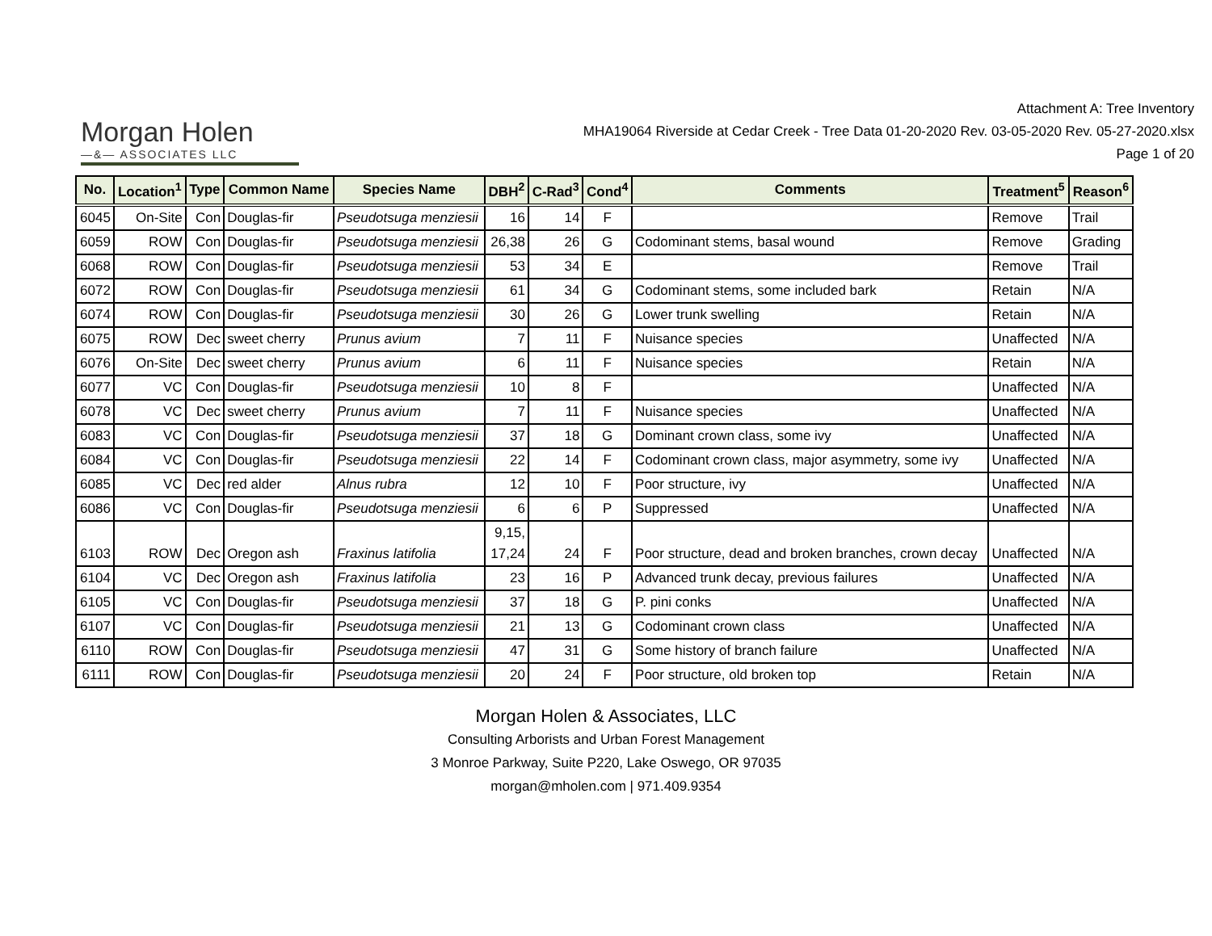Morgan Holen
—&— ASSOCIATES LLC
Attachment A: Tree Inventory
MHA19064 Riverside at Cedar Creek - Tree Data 01-20-2020 Rev. 03-05-2020 Rev. 05-27-2020.xlsx
Page 1 of 20
| No. | Location<sup>1</sup> | Type | Common Name | Species Name | DBH<sup>2</sup> | C-Rad<sup>3</sup> | Cond<sup>4</sup> | Comments | Treatment<sup>5</sup> | Reason<sup>6</sup> |
| --- | --- | --- | --- | --- | --- | --- | --- | --- | --- | --- |
| 6045 | On-Site | Con | Douglas-fir | Pseudotsuga menziesii | 16 | 14 | F | | Remove | Trail |
| 6059 | ROW | Con | Douglas-fir | Pseudotsuga menziesii | 26,38 | 26 | G | Codominant stems, basal wound | Remove | Grading |
| 6068 | ROW | Con | Douglas-fir | Pseudotsuga menziesii | 53 | 34 | E | | Remove | Trail |
| 6072 | ROW | Con | Douglas-fir | Pseudotsuga menziesii | 61 | 34 | G | Codominant stems, some included bark | Retain | N/A |
| 6074 | ROW | Con | Douglas-fir | Pseudotsuga menziesii | 30 | 26 | G | Lower trunk swelling | Retain | N/A |
| 6075 | ROW | Dec | sweet cherry | Prunus avium | 7 | 11 | F | Nuisance species | Unaffected | N/A |
| 6076 | On-Site | Dec | sweet cherry | Prunus avium | 6 | 11 | F | Nuisance species | Retain | N/A |
| 6077 | VC | Con | Douglas-fir | Pseudotsuga menziesii | 10 | 8 | F | | Unaffected | N/A |
| 6078 | VC | Dec | sweet cherry | Prunus avium | 7 | 11 | F | Nuisance species | Unaffected | N/A |
| 6083 | VC | Con | Douglas-fir | Pseudotsuga menziesii | 37 | 18 | G | Dominant crown class, some ivy | Unaffected | N/A |
| 6084 | VC | Con | Douglas-fir | Pseudotsuga menziesii | 22 | 14 | F | Codominant crown class, major asymmetry, some ivy | Unaffected | N/A |
| 6085 | VC | Dec | red alder | Alnus rubra | 12 | 10 | F | Poor structure, ivy | Unaffected | N/A |
| 6086 | VC | Con | Douglas-fir | Pseudotsuga menziesii | 6 | 6 | P | Suppressed | Unaffected | N/A |
| 6103 | ROW | Dec | Oregon ash | Fraxinus latifolia | 9,15, 17,24 | 24 | F | Poor structure, dead and broken branches, crown decay | Unaffected | N/A |
| 6104 | VC | Dec | Oregon ash | Fraxinus latifolia | 23 | 16 | P | Advanced trunk decay, previous failures | Unaffected | N/A |
| 6105 | VC | Con | Douglas-fir | Pseudotsuga menziesii | 37 | 18 | G | P. pini conks | Unaffected | N/A |
| 6107 | VC | Con | Douglas-fir | Pseudotsuga menziesii | 21 | 13 | G | Codominant crown class | Unaffected | N/A |
| 6110 | ROW | Con | Douglas-fir | Pseudotsuga menziesii | 47 | 31 | G | Some history of branch failure | Unaffected | N/A |
| 6111 | ROW | Con | Douglas-fir | Pseudotsuga menziesii | 20 | 24 | F | Poor structure, old broken top | Retain | N/A |
Morgan Holen & Associates, LLC
Consulting Arborists and Urban Forest Management
3 Monroe Parkway, Suite P220, Lake Oswego, OR 97035
morgan@mholen.com | 971.409.9354